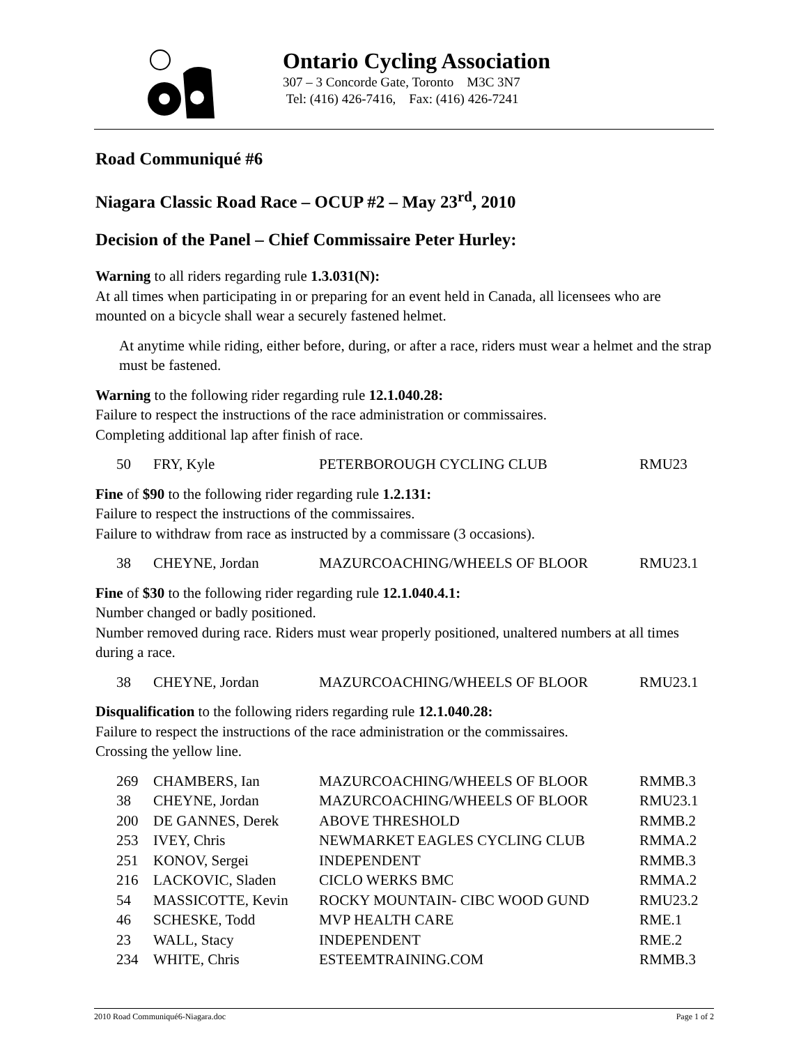Ontario Cycling Association
307 – 3 Concorde Gate, Toronto M3C 3N7
Tel: (416) 426-7416, Fax: (416) 426-7241
Road Communiqué #6
Niagara Classic Road Race – OCUP #2 – May 23<sup>rd</sup>, 2010
Decision of the Panel – Chief Commissaire Peter Hurley:
Warning to all riders regarding rule 1.3.031(N):
At all times when participating in or preparing for an event held in Canada, all licensees who are mounted on a bicycle shall wear a securely fastened helmet.
At anytime while riding, either before, during, or after a race, riders must wear a helmet and the strap must be fastened.
Warning to the following rider regarding rule 12.1.040.28:
Failure to respect the instructions of the race administration or commissaires.
Completing additional lap after finish of race.
| 50 | FRY, Kyle | PETERBOROUGH CYCLING CLUB | RMU23 |
Fine of $90 to the following rider regarding rule 1.2.131:
Failure to respect the instructions of the commissaires.
Failure to withdraw from race as instructed by a commissare (3 occasions).
| 38 | CHEYNE, Jordan | MAZURCOACHING/WHEELS OF BLOOR | RMU23.1 |
Fine of $30 to the following rider regarding rule 12.1.040.4.1:
Number changed or badly positioned.
Number removed during race. Riders must wear properly positioned, unaltered numbers at all times during a race.
| 38 | CHEYNE, Jordan | MAZURCOACHING/WHEELS OF BLOOR | RMU23.1 |
Disqualification to the following riders regarding rule 12.1.040.28:
Failure to respect the instructions of the race administration or the commissaires.
Crossing the yellow line.
| 269 | CHAMBERS, Ian | MAZURCOACHING/WHEELS OF BLOOR | RMMB.3 |
| 38 | CHEYNE, Jordan | MAZURCOACHING/WHEELS OF BLOOR | RMU23.1 |
| 200 | DE GANNES, Derek | ABOVE THRESHOLD | RMMB.2 |
| 253 | IVEY, Chris | NEWMARKET EAGLES CYCLING CLUB | RMMA.2 |
| 251 | KONOV, Sergei | INDEPENDENT | RMMB.3 |
| 216 | LACKOVIC, Sladen | CICLO WERKS BMC | RMMA.2 |
| 54 | MASSICOTTE, Kevin | ROCKY MOUNTAIN- CIBC WOOD GUND | RMU23.2 |
| 46 | SCHESKE, Todd | MVP HEALTH CARE | RME.1 |
| 23 | WALL, Stacy | INDEPENDENT | RME.2 |
| 234 | WHITE, Chris | ESTEEMTRAINING.COM | RMMB.3 |
2010 Road Communiqué6-Niagara.doc Page 1 of 2